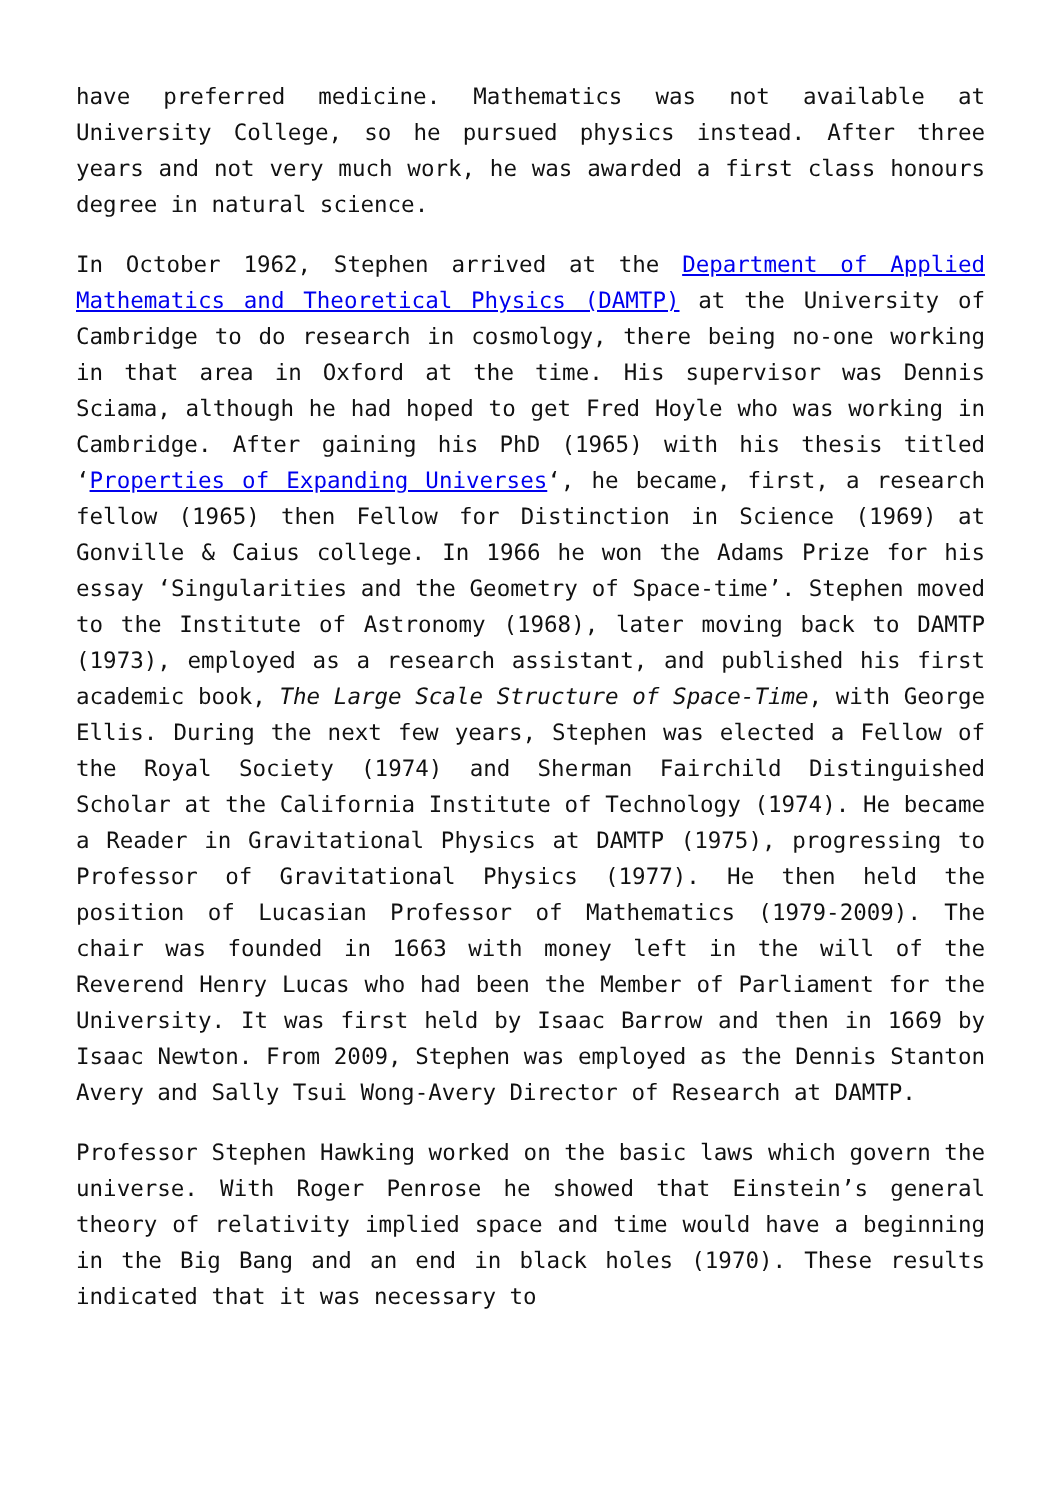have preferred medicine. Mathematics was not available at University College, so he pursued physics instead. After three years and not very much work, he was awarded a first class honours degree in natural science.
In October 1962, Stephen arrived at the Department of Applied Mathematics and Theoretical Physics (DAMTP) at the University of Cambridge to do research in cosmology, there being no-one working in that area in Oxford at the time. His supervisor was Dennis Sciama, although he had hoped to get Fred Hoyle who was working in Cambridge. After gaining his PhD (1965) with his thesis titled ‘Properties of Expanding Universes‘, he became, first, a research fellow (1965) then Fellow for Distinction in Science (1969) at Gonville & Caius college. In 1966 he won the Adams Prize for his essay ‘Singularities and the Geometry of Space-time’. Stephen moved to the Institute of Astronomy (1968), later moving back to DAMTP (1973), employed as a research assistant, and published his first academic book, The Large Scale Structure of Space-Time, with George Ellis. During the next few years, Stephen was elected a Fellow of the Royal Society (1974) and Sherman Fairchild Distinguished Scholar at the California Institute of Technology (1974). He became a Reader in Gravitational Physics at DAMTP (1975), progressing to Professor of Gravitational Physics (1977). He then held the position of Lucasian Professor of Mathematics (1979-2009). The chair was founded in 1663 with money left in the will of the Reverend Henry Lucas who had been the Member of Parliament for the University. It was first held by Isaac Barrow and then in 1669 by Isaac Newton. From 2009, Stephen was employed as the Dennis Stanton Avery and Sally Tsui Wong-Avery Director of Research at DAMTP.
Professor Stephen Hawking worked on the basic laws which govern the universe. With Roger Penrose he showed that Einstein’s general theory of relativity implied space and time would have a beginning in the Big Bang and an end in black holes (1970). These results indicated that it was necessary to